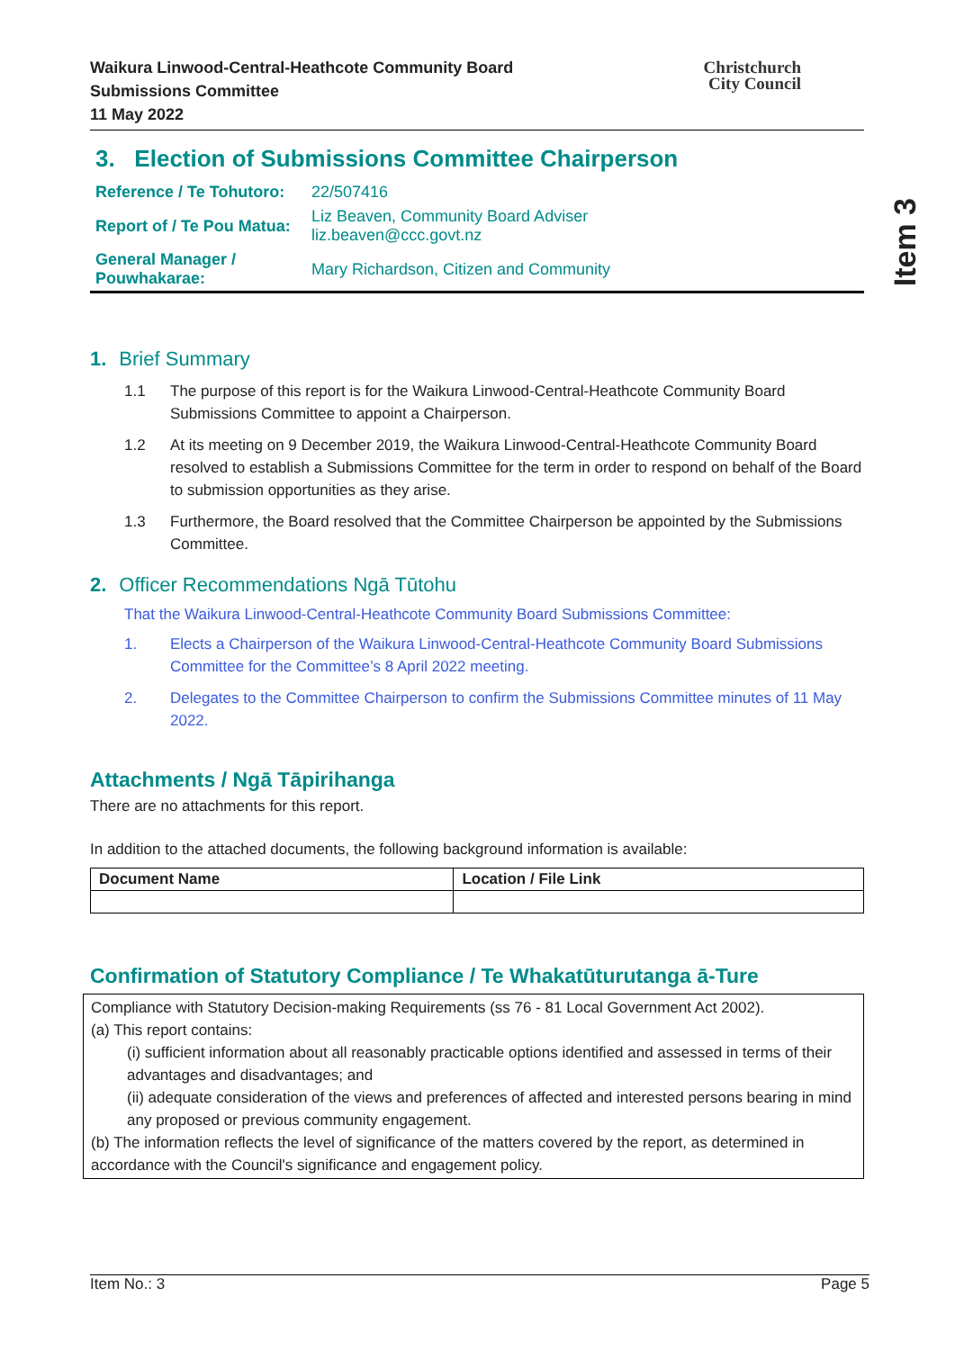Item 3
Waikura Linwood-Central-Heathcote Community Board
Submissions Committee
11 May 2022
Christchurch
City Council
3. Election of Submissions Committee Chairperson
| Reference / Te Tohutoro: | 22/507416 |
| Report of / Te Pou Matua: | Liz Beaven, Community Board Adviser liz.beaven@ccc.govt.nz |
| General Manager / Pouwhakarae: | Mary Richardson, Citizen and Community |
1. Brief Summary
1.1 The purpose of this report is for the Waikura Linwood-Central-Heathcote Community Board Submissions Committee to appoint a Chairperson.
1.2 At its meeting on 9 December 2019, the Waikura Linwood-Central-Heathcote Community Board resolved to establish a Submissions Committee for the term in order to respond on behalf of the Board to submission opportunities as they arise.
1.3 Furthermore, the Board resolved that the Committee Chairperson be appointed by the Submissions Committee.
2. Officer Recommendations Ngā Tūtohu
That the Waikura Linwood-Central-Heathcote Community Board Submissions Committee:
1. Elects a Chairperson of the Waikura Linwood-Central-Heathcote Community Board Submissions Committee for the Committee’s 8 April 2022 meeting.
2. Delegates to the Committee Chairperson to confirm the Submissions Committee minutes of 11 May 2022.
Attachments / Ngā Tāpirihanga
There are no attachments for this report.
In addition to the attached documents, the following background information is available:
| Document Name | Location / File Link |
| --- | --- |
Confirmation of Statutory Compliance / Te Whakatūturutanga ā-Ture
Compliance with Statutory Decision-making Requirements (ss 76 - 81 Local Government Act 2002).
(a) This report contains:
(i) sufficient information about all reasonably practicable options identified and assessed in terms of their advantages and disadvantages; and
(ii) adequate consideration of the views and preferences of affected and interested persons bearing in mind any proposed or previous community engagement.
(b) The information reflects the level of significance of the matters covered by the report, as determined in accordance with the Council's significance and engagement policy.
Item No.: 3 Page 5